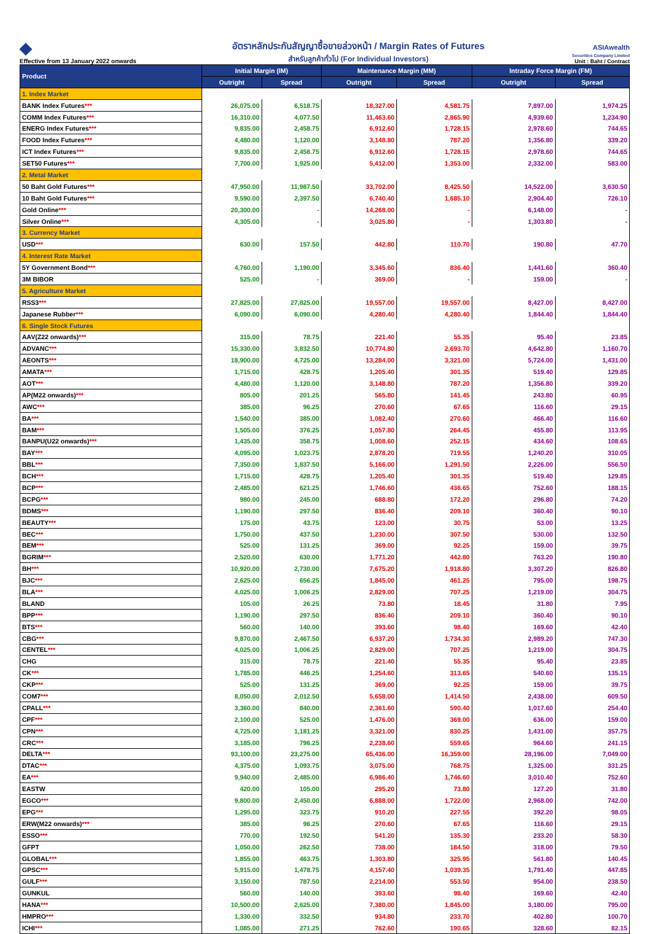◆
Effective from 13 January 2022 onwards
อัตราหลักประกันสัญญาซื้อขายล่วงหน้า / Margin Rates of Futures
สำหรับลูกค้าทั่วไป (For Individual Investors)
ASIAwealth
Securities Company Limited
Unit : Baht / Contract
| Product | Initial Margin (IM) | | Maintenance Margin (MM) | | Intraday Force Margin (FM) | |
| --- | --- | --- | --- | --- | --- | --- |
| | Outright | Spread | Outright | Spread | Outright | Spread |
| 1. Index Market | | | | | | |
| BANK Index Futures *** | 26,075.00 | 6,518.75 | 18,327.00 | 4,581.75 | 7,897.00 | 1,974.25 |
| COMM Index Futures *** | 16,310.00 | 4,077.50 | 11,463.60 | 2,865.90 | 4,939.60 | 1,234.90 |
| ENERG Index Futures *** | 9,835.00 | 2,458.75 | 6,912.60 | 1,728.15 | 2,978.60 | 744.65 |
| FOOD Index Futures *** | 4,480.00 | 1,120.00 | 3,148.80 | 787.20 | 1,356.80 | 339.20 |
| ICT Index Futures *** | 9,835.00 | 2,458.75 | 6,912.60 | 1,728.15 | 2,978.60 | 744.65 |
| SET50 Futures *** | 7,700.00 | 1,925.00 | 5,412.00 | 1,353.00 | 2,332.00 | 583.00 |
| 2. Metal Market | | | | | | |
| 50 Baht Gold Futures *** | 47,950.00 | 11,987.50 | 33,702.00 | 8,425.50 | 14,522.00 | 3,630.50 |
| 10 Baht Gold Futures *** | 9,590.00 | 2,397.50 | 6,740.40 | 1,685.10 | 2,904.40 | 726.10 |
| Gold Online *** | 20,300.00 | - | 14,268.00 | - | 6,148.00 | - |
| Silver Online *** | 4,305.00 | - | 3,025.80 | - | 1,303.80 | - |
| 3. Currency Market | | | | | | |
| USD *** | 630.00 | 157.50 | 442.80 | 110.70 | 190.80 | 47.70 |
| 4. Interest Rate Market | | | | | | |
| 5Y Government Bond *** | 4,760.00 | 1,190.00 | 3,345.60 | 836.40 | 1,441.60 | 360.40 |
| 3M BIBOR | 525.00 | - | 369.00 | - | 159.00 | - |
| 5. Agriculture Market | | | | | | |
| RSS3 *** | 27,825.00 | 27,825.00 | 19,557.00 | 19,557.00 | 8,427.00 | 8,427.00 |
| Japanese Rubber *** | 6,090.00 | 6,090.00 | 4,280.40 | 4,280.40 | 1,844.40 | 1,844.40 |
| 6. Single Stock Futures | | | | | | |
| AAV(Z22 onwards) *** | 315.00 | 78.75 | 221.40 | 55.35 | 95.40 | 23.85 |
| ADVANC *** | 15,330.00 | 3,832.50 | 10,774.80 | 2,693.70 | 4,642.80 | 1,160.70 |
| AEONTS *** | 18,900.00 | 4,725.00 | 13,284.00 | 3,321.00 | 5,724.00 | 1,431.00 |
| AMATA *** | 1,715.00 | 428.75 | 1,205.40 | 301.35 | 519.40 | 129.85 |
| AOT *** | 4,480.00 | 1,120.00 | 3,148.80 | 787.20 | 1,356.80 | 339.20 |
| AP(M22 onwards) *** | 805.00 | 201.25 | 565.80 | 141.45 | 243.80 | 60.95 |
| AWC *** | 385.00 | 96.25 | 270.60 | 67.65 | 116.60 | 29.15 |
| BA *** | 1,540.00 | 385.00 | 1,082.40 | 270.60 | 466.40 | 116.60 |
| BAM *** | 1,505.00 | 376.25 | 1,057.80 | 264.45 | 455.80 | 113.95 |
| BANPU(U22 onwards) *** | 1,435.00 | 358.75 | 1,008.60 | 252.15 | 434.60 | 108.65 |
| BAY *** | 4,095.00 | 1,023.75 | 2,878.20 | 719.55 | 1,240.20 | 310.05 |
| BBL *** | 7,350.00 | 1,837.50 | 5,166.00 | 1,291.50 | 2,226.00 | 556.50 |
| BCH *** | 1,715.00 | 428.75 | 1,205.40 | 301.35 | 519.40 | 129.85 |
| BCP *** | 2,485.00 | 621.25 | 1,746.60 | 436.65 | 752.60 | 188.15 |
| BCPG *** | 980.00 | 245.00 | 688.80 | 172.20 | 296.80 | 74.20 |
| BDMS *** | 1,190.00 | 297.50 | 836.40 | 209.10 | 360.40 | 90.10 |
| BEAUTY *** | 175.00 | 43.75 | 123.00 | 30.75 | 53.00 | 13.25 |
| BEC *** | 1,750.00 | 437.50 | 1,230.00 | 307.50 | 530.00 | 132.50 |
| BEM *** | 525.00 | 131.25 | 369.00 | 92.25 | 159.00 | 39.75 |
| BGRIM *** | 2,520.00 | 630.00 | 1,771.20 | 442.80 | 763.20 | 190.80 |
| BH *** | 10,920.00 | 2,730.00 | 7,675.20 | 1,918.80 | 3,307.20 | 826.80 |
| BJC *** | 2,625.00 | 656.25 | 1,845.00 | 461.25 | 795.00 | 198.75 |
| BLA *** | 4,025.00 | 1,006.25 | 2,829.00 | 707.25 | 1,219.00 | 304.75 |
| BLAND | 105.00 | 26.25 | 73.80 | 18.45 | 31.80 | 7.95 |
| BPP *** | 1,190.00 | 297.50 | 836.40 | 209.10 | 360.40 | 90.10 |
| BTS *** | 560.00 | 140.00 | 393.60 | 98.40 | 169.60 | 42.40 |
| CBG *** | 9,870.00 | 2,467.50 | 6,937.20 | 1,734.30 | 2,989.20 | 747.30 |
| CENTEL *** | 4,025.00 | 1,006.25 | 2,829.00 | 707.25 | 1,219.00 | 304.75 |
| CHG | 315.00 | 78.75 | 221.40 | 55.35 | 95.40 | 23.85 |
| CK *** | 1,785.00 | 446.25 | 1,254.60 | 313.65 | 540.60 | 135.15 |
| CKP *** | 525.00 | 131.25 | 369.00 | 92.25 | 159.00 | 39.75 |
| COM7 *** | 8,050.00 | 2,012.50 | 5,658.00 | 1,414.50 | 2,438.00 | 609.50 |
| CPALL *** | 3,360.00 | 840.00 | 2,361.60 | 590.40 | 1,017.60 | 254.40 |
| CPF *** | 2,100.00 | 525.00 | 1,476.00 | 369.00 | 636.00 | 159.00 |
| CPN *** | 4,725.00 | 1,181.25 | 3,321.00 | 830.25 | 1,431.00 | 357.75 |
| CRC *** | 3,185.00 | 796.25 | 2,238.60 | 559.65 | 964.60 | 241.15 |
| DELTA *** | 93,100.00 | 23,275.00 | 65,436.00 | 16,359.00 | 28,196.00 | 7,049.00 |
| DTAC *** | 4,375.00 | 1,093.75 | 3,075.00 | 768.75 | 1,325.00 | 331.25 |
| EA *** | 9,940.00 | 2,485.00 | 6,986.40 | 1,746.60 | 3,010.40 | 752.60 |
| EASTW | 420.00 | 105.00 | 295.20 | 73.80 | 127.20 | 31.80 |
| EGCO *** | 9,800.00 | 2,450.00 | 6,888.00 | 1,722.00 | 2,968.00 | 742.00 |
| EPG *** | 1,295.00 | 323.75 | 910.20 | 227.55 | 392.20 | 98.05 |
| ERW(M22 onwards) *** | 385.00 | 96.25 | 270.60 | 67.65 | 116.60 | 29.15 |
| ESSO *** | 770.00 | 192.50 | 541.20 | 135.30 | 233.20 | 58.30 |
| GFPT | 1,050.00 | 262.50 | 738.00 | 184.50 | 318.00 | 79.50 |
| GLOBAL *** | 1,855.00 | 463.75 | 1,303.80 | 325.95 | 561.80 | 140.45 |
| GPSC *** | 5,915.00 | 1,478.75 | 4,157.40 | 1,039.35 | 1,791.40 | 447.85 |
| GULF *** | 3,150.00 | 787.50 | 2,214.00 | 553.50 | 954.00 | 238.50 |
| GUNKUL | 560.00 | 140.00 | 393.60 | 98.40 | 169.60 | 42.40 |
| HANA *** | 10,500.00 | 2,625.00 | 7,380.00 | 1,845.00 | 3,180.00 | 795.00 |
| HMPRO *** | 1,330.00 | 332.50 | 934.80 | 233.70 | 402.80 | 100.70 |
| ICHI *** | 1,085.00 | 271.25 | 762.60 | 190.65 | 328.60 | 82.15 |